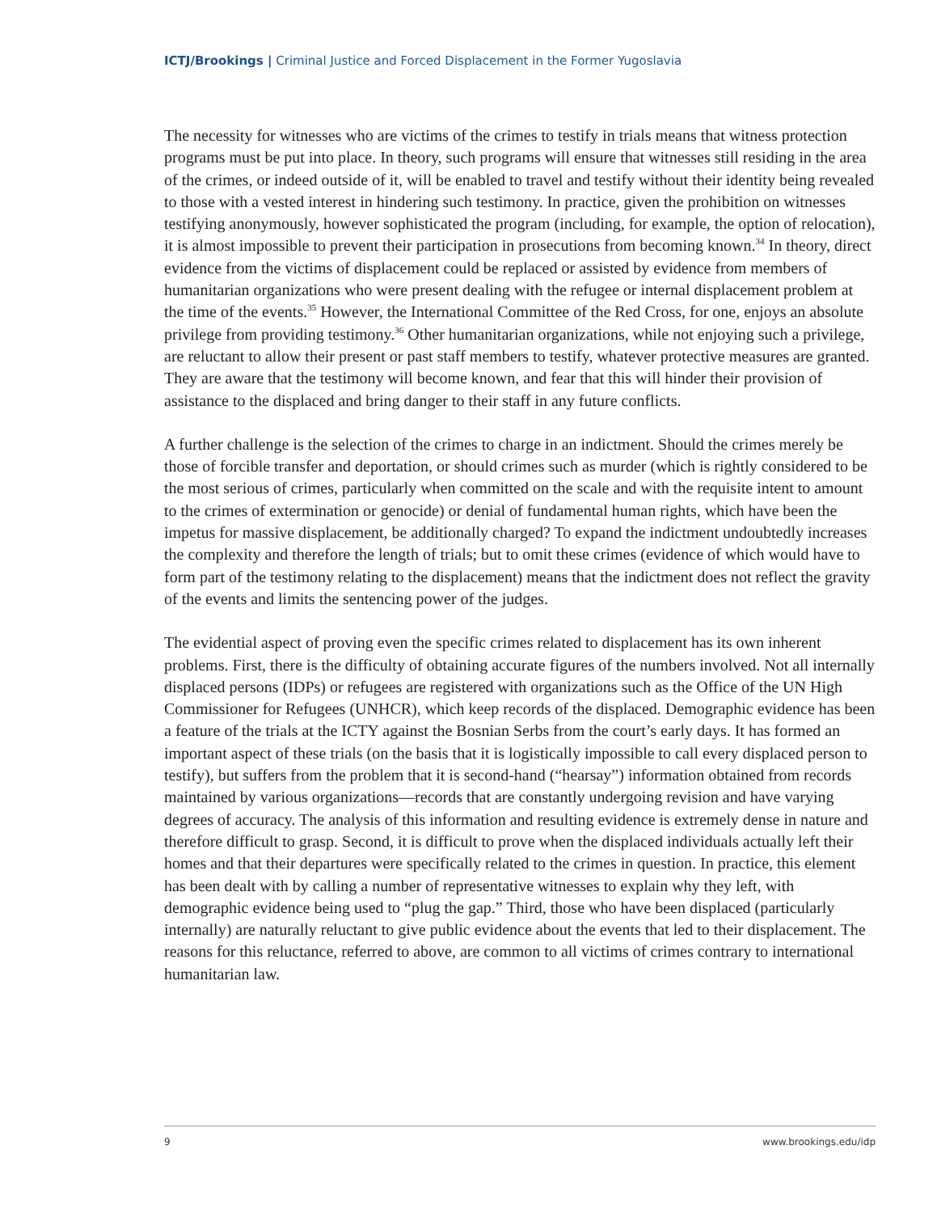ICTJ/Brookings | Criminal Justice and Forced Displacement in the Former Yugoslavia
The necessity for witnesses who are victims of the crimes to testify in trials means that witness protection programs must be put into place. In theory, such programs will ensure that witnesses still residing in the area of the crimes, or indeed outside of it, will be enabled to travel and testify without their identity being revealed to those with a vested interest in hindering such testimony. In practice, given the prohibition on witnesses testifying anonymously, however sophisticated the program (including, for example, the option of relocation), it is almost impossible to prevent their participation in prosecutions from becoming known.<sup>34</sup> In theory, direct evidence from the victims of displacement could be replaced or assisted by evidence from members of humanitarian organizations who were present dealing with the refugee or internal displacement problem at the time of the events.<sup>35</sup> However, the International Committee of the Red Cross, for one, enjoys an absolute privilege from providing testimony.<sup>36</sup> Other humanitarian organizations, while not enjoying such a privilege, are reluctant to allow their present or past staff members to testify, whatever protective measures are granted. They are aware that the testimony will become known, and fear that this will hinder their provision of assistance to the displaced and bring danger to their staff in any future conflicts.
A further challenge is the selection of the crimes to charge in an indictment. Should the crimes merely be those of forcible transfer and deportation, or should crimes such as murder (which is rightly considered to be the most serious of crimes, particularly when committed on the scale and with the requisite intent to amount to the crimes of extermination or genocide) or denial of fundamental human rights, which have been the impetus for massive displacement, be additionally charged? To expand the indictment undoubtedly increases the complexity and therefore the length of trials; but to omit these crimes (evidence of which would have to form part of the testimony relating to the displacement) means that the indictment does not reflect the gravity of the events and limits the sentencing power of the judges.
The evidential aspect of proving even the specific crimes related to displacement has its own inherent problems. First, there is the difficulty of obtaining accurate figures of the numbers involved. Not all internally displaced persons (IDPs) or refugees are registered with organizations such as the Office of the UN High Commissioner for Refugees (UNHCR), which keep records of the displaced. Demographic evidence has been a feature of the trials at the ICTY against the Bosnian Serbs from the court’s early days. It has formed an important aspect of these trials (on the basis that it is logistically impossible to call every displaced person to testify), but suffers from the problem that it is second-hand (“hearsay”) information obtained from records maintained by various organizations—records that are constantly undergoing revision and have varying degrees of accuracy. The analysis of this information and resulting evidence is extremely dense in nature and therefore difficult to grasp. Second, it is difficult to prove when the displaced individuals actually left their homes and that their departures were specifically related to the crimes in question. In practice, this element has been dealt with by calling a number of representative witnesses to explain why they left, with demographic evidence being used to “plug the gap.” Third, those who have been displaced (particularly internally) are naturally reluctant to give public evidence about the events that led to their displacement. The reasons for this reluctance, referred to above, are common to all victims of crimes contrary to international humanitarian law.
9 www.brookings.edu/idp